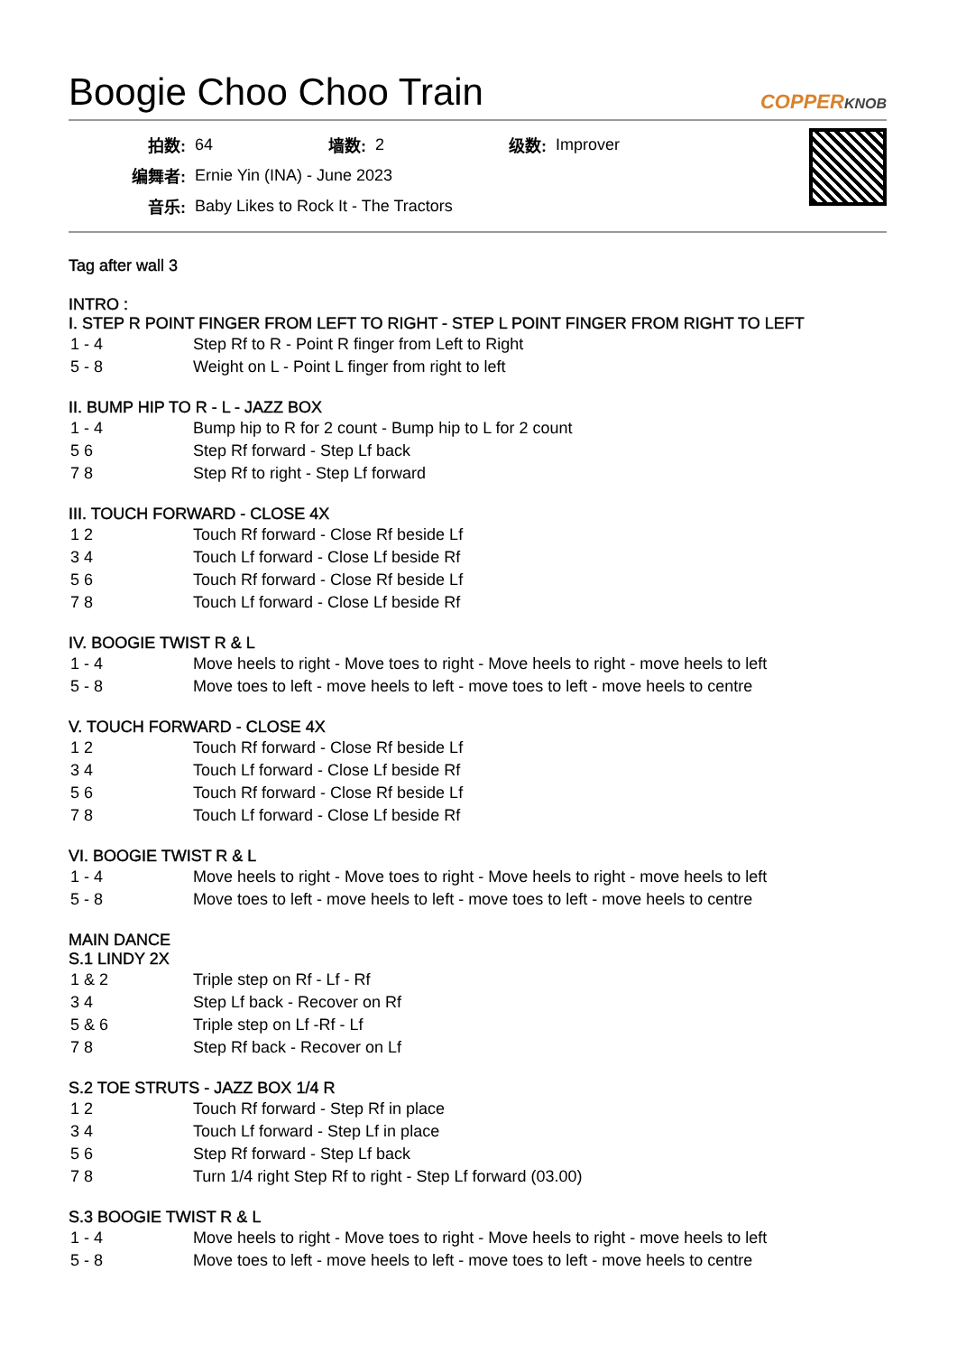Boogie Choo Choo Train
COPPERKNOB
| 拍数: | 64 | 墙数: | 2 | 级数: | Improver |
| 编舞者: | Ernie Yin (INA) - June 2023 | | | | |
| 音乐: | Baby Likes to Rock It - The Tractors | | | | |
Tag after wall 3
INTRO :
I. STEP R POINT FINGER FROM LEFT TO RIGHT - STEP L POINT FINGER FROM RIGHT TO LEFT
| 1 - 4 | Step Rf to R - Point R finger from Left to Right |
| 5 - 8 | Weight on L - Point L finger from right to left |
II. BUMP HIP TO R - L - JAZZ BOX
| 1 - 4 | Bump hip to R for 2 count - Bump hip to L for 2 count |
| 5 6 | Step Rf forward - Step Lf back |
| 7 8 | Step Rf to right - Step Lf forward |
III. TOUCH FORWARD - CLOSE 4X
| 1 2 | Touch Rf forward - Close Rf beside Lf |
| 3 4 | Touch Lf forward - Close Lf beside Rf |
| 5 6 | Touch Rf forward - Close Rf beside Lf |
| 7 8 | Touch Lf forward - Close Lf beside Rf |
IV. BOOGIE TWIST R & L
| 1 - 4 | Move heels to right - Move toes to right - Move heels to right - move heels to left |
| 5 - 8 | Move toes to left - move heels to left - move toes to left - move heels to centre |
V. TOUCH FORWARD - CLOSE 4X
| 1 2 | Touch Rf forward - Close Rf beside Lf |
| 3 4 | Touch Lf forward - Close Lf beside Rf |
| 5 6 | Touch Rf forward - Close Rf beside Lf |
| 7 8 | Touch Lf forward - Close Lf beside Rf |
VI. BOOGIE TWIST R & L
| 1 - 4 | Move heels to right - Move toes to right - Move heels to right - move heels to left |
| 5 - 8 | Move toes to left - move heels to left - move toes to left - move heels to centre |
MAIN DANCE
S.1 LINDY 2X
| 1 & 2 | Triple step on Rf - Lf - Rf |
| 3 4 | Step Lf back - Recover on Rf |
| 5 & 6 | Triple step on Lf -Rf - Lf |
| 7 8 | Step Rf back - Recover on Lf |
S.2 TOE STRUTS - JAZZ BOX 1/4 R
| 1 2 | Touch Rf forward - Step Rf in place |
| 3 4 | Touch Lf forward - Step Lf in place |
| 5 6 | Step Rf forward - Step Lf back |
| 7 8 | Turn 1/4 right Step Rf to right - Step Lf forward (03.00) |
S.3 BOOGIE TWIST R & L
| 1 - 4 | Move heels to right - Move toes to right - Move heels to right - move heels to left |
| 5 - 8 | Move toes to left - move heels to left - move toes to left - move heels to centre |